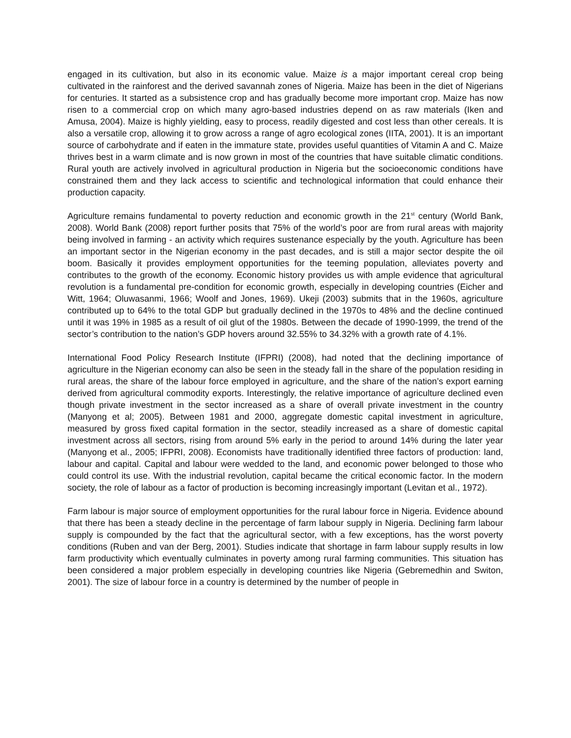engaged in its cultivation, but also in its economic value. Maize is a major important cereal crop being cultivated in the rainforest and the derived savannah zones of Nigeria. Maize has been in the diet of Nigerians for centuries. It started as a subsistence crop and has gradually become more important crop. Maize has now risen to a commercial crop on which many agro-based industries depend on as raw materials (Iken and Amusa, 2004). Maize is highly yielding, easy to process, readily digested and cost less than other cereals. It is also a versatile crop, allowing it to grow across a range of agro ecological zones (IITA, 2001). It is an important source of carbohydrate and if eaten in the immature state, provides useful quantities of Vitamin A and C. Maize thrives best in a warm climate and is now grown in most of the countries that have suitable climatic conditions. Rural youth are actively involved in agricultural production in Nigeria but the socioeconomic conditions have constrained them and they lack access to scientific and technological information that could enhance their production capacity.
Agriculture remains fundamental to poverty reduction and economic growth in the 21<sup>st</sup> century (World Bank, 2008). World Bank (2008) report further posits that 75% of the world’s poor are from rural areas with majority being involved in farming - an activity which requires sustenance especially by the youth. Agriculture has been an important sector in the Nigerian economy in the past decades, and is still a major sector despite the oil boom. Basically it provides employment opportunities for the teeming population, alleviates poverty and contributes to the growth of the economy. Economic history provides us with ample evidence that agricultural revolution is a fundamental pre-condition for economic growth, especially in developing countries (Eicher and Witt, 1964; Oluwasanmi, 1966; Woolf and Jones, 1969). Ukeji (2003) submits that in the 1960s, agriculture contributed up to 64% to the total GDP but gradually declined in the 1970s to 48% and the decline continued until it was 19% in 1985 as a result of oil glut of the 1980s. Between the decade of 1990-1999, the trend of the sector’s contribution to the nation’s GDP hovers around 32.55% to 34.32% with a growth rate of 4.1%.
International Food Policy Research Institute (IFPRI) (2008), had noted that the declining importance of agriculture in the Nigerian economy can also be seen in the steady fall in the share of the population residing in rural areas, the share of the labour force employed in agriculture, and the share of the nation’s export earning derived from agricultural commodity exports. Interestingly, the relative importance of agriculture declined even though private investment in the sector increased as a share of overall private investment in the country (Manyong et al; 2005). Between 1981 and 2000, aggregate domestic capital investment in agriculture, measured by gross fixed capital formation in the sector, steadily increased as a share of domestic capital investment across all sectors, rising from around 5% early in the period to around 14% during the later year (Manyong et al., 2005; IFPRI, 2008). Economists have traditionally identified three factors of production: land, labour and capital. Capital and labour were wedded to the land, and economic power belonged to those who could control its use. With the industrial revolution, capital became the critical economic factor. In the modern society, the role of labour as a factor of production is becoming increasingly important (Levitan et al., 1972).
Farm labour is major source of employment opportunities for the rural labour force in Nigeria. Evidence abound that there has been a steady decline in the percentage of farm labour supply in Nigeria. Declining farm labour supply is compounded by the fact that the agricultural sector, with a few exceptions, has the worst poverty conditions (Ruben and van der Berg, 2001). Studies indicate that shortage in farm labour supply results in low farm productivity which eventually culminates in poverty among rural farming communities. This situation has been considered a major problem especially in developing countries like Nigeria (Gebremedhin and Switon, 2001). The size of labour force in a country is determined by the number of people in